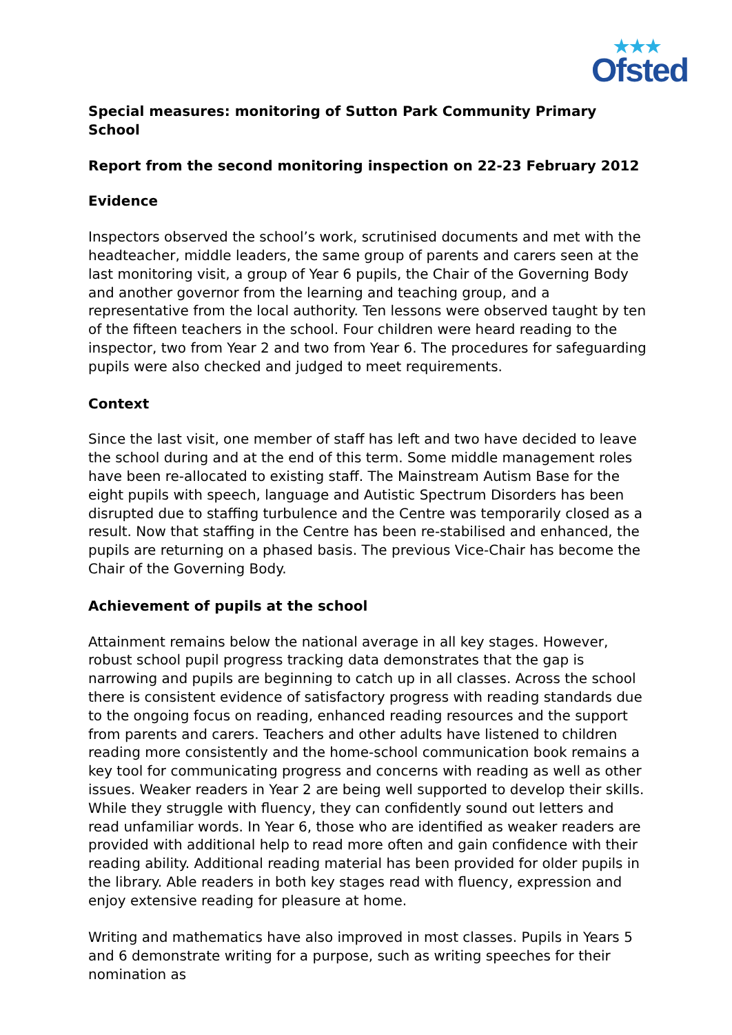★★★
Ofsted
Special measures: monitoring of Sutton Park Community Primary School
Report from the second monitoring inspection on 22-23 February 2012
Evidence
Inspectors observed the school’s work, scrutinised documents and met with the headteacher, middle leaders, the same group of parents and carers seen at the last monitoring visit, a group of Year 6 pupils, the Chair of the Governing Body and another governor from the learning and teaching group, and a representative from the local authority. Ten lessons were observed taught by ten of the fifteen teachers in the school. Four children were heard reading to the inspector, two from Year 2 and two from Year 6. The procedures for safeguarding pupils were also checked and judged to meet requirements.
Context
Since the last visit, one member of staff has left and two have decided to leave the school during and at the end of this term. Some middle management roles have been re-allocated to existing staff. The Mainstream Autism Base for the eight pupils with speech, language and Autistic Spectrum Disorders has been disrupted due to staffing turbulence and the Centre was temporarily closed as a result. Now that staffing in the Centre has been re-stabilised and enhanced, the pupils are returning on a phased basis. The previous Vice-Chair has become the Chair of the Governing Body.
Achievement of pupils at the school
Attainment remains below the national average in all key stages. However, robust school pupil progress tracking data demonstrates that the gap is narrowing and pupils are beginning to catch up in all classes. Across the school there is consistent evidence of satisfactory progress with reading standards due to the ongoing focus on reading, enhanced reading resources and the support from parents and carers. Teachers and other adults have listened to children reading more consistently and the home-school communication book remains a key tool for communicating progress and concerns with reading as well as other issues. Weaker readers in Year 2 are being well supported to develop their skills. While they struggle with fluency, they can confidently sound out letters and read unfamiliar words. In Year 6, those who are identified as weaker readers are provided with additional help to read more often and gain confidence with their reading ability. Additional reading material has been provided for older pupils in the library. Able readers in both key stages read with fluency, expression and enjoy extensive reading for pleasure at home.
Writing and mathematics have also improved in most classes. Pupils in Years 5 and 6 demonstrate writing for a purpose, such as writing speeches for their nomination as